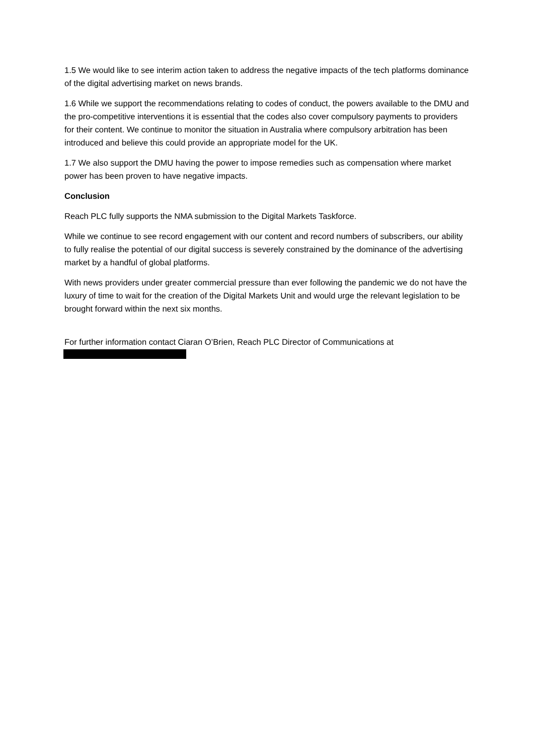1.5 We would like to see interim action taken to address the negative impacts of the tech platforms dominance of the digital advertising market on news brands.
1.6 While we support the recommendations relating to codes of conduct, the powers available to the DMU and the pro-competitive interventions it is essential that the codes also cover compulsory payments to providers for their content. We continue to monitor the situation in Australia where compulsory arbitration has been introduced and believe this could provide an appropriate model for the UK.
1.7 We also support the DMU having the power to impose remedies such as compensation where market power has been proven to have negative impacts.
Conclusion
Reach PLC fully supports the NMA submission to the Digital Markets Taskforce.
While we continue to see record engagement with our content and record numbers of subscribers, our ability to fully realise the potential of our digital success is severely constrained by the dominance of the advertising market by a handful of global platforms.
With news providers under greater commercial pressure than ever following the pandemic we do not have the luxury of time to wait for the creation of the Digital Markets Unit and would urge the relevant legislation to be brought forward within the next six months.
For further information contact Ciaran O’Brien, Reach PLC Director of Communications at